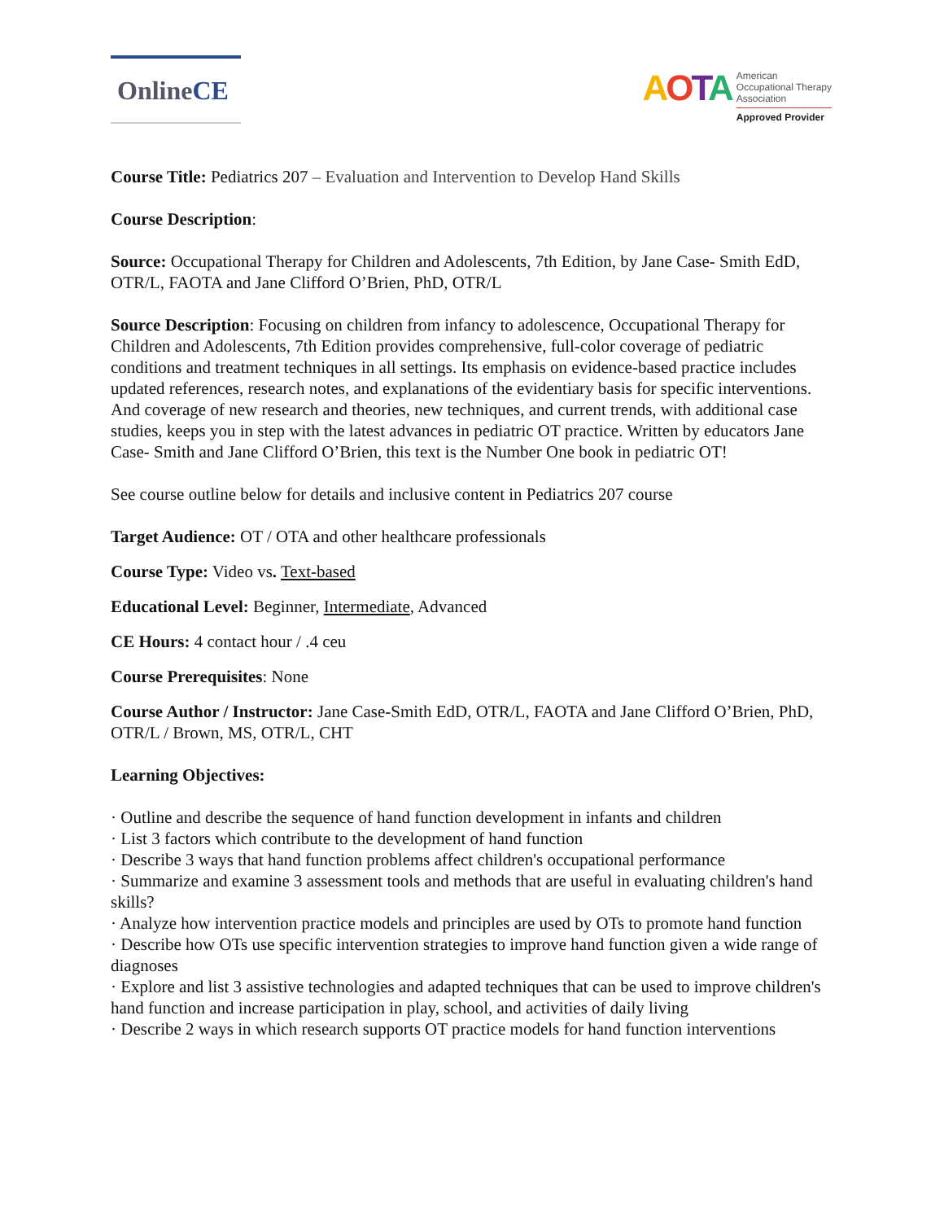Online CE
AOTA
American
Occupational Therapy
Association
Approved Provider
Course Title: Pediatrics 207 – Evaluation and Intervention to Develop Hand Skills
Course Description:
Source: Occupational Therapy for Children and Adolescents, 7th Edition, by Jane Case- Smith EdD, OTR/L, FAOTA and Jane Clifford O’Brien, PhD, OTR/L
Source Description: Focusing on children from infancy to adolescence, Occupational Therapy for Children and Adolescents, 7th Edition provides comprehensive, full-color coverage of pediatric conditions and treatment techniques in all settings. Its emphasis on evidence-based practice includes updated references, research notes, and explanations of the evidentiary basis for specific interventions. And coverage of new research and theories, new techniques, and current trends, with additional case studies, keeps you in step with the latest advances in pediatric OT practice. Written by educators Jane Case- Smith and Jane Clifford O’Brien, this text is the Number One book in pediatric OT!
See course outline below for details and inclusive content in Pediatrics 207 course
Target Audience: OT / OTA and other healthcare professionals
Course Type: Video vs. Text-based
Educational Level: Beginner, Intermediate, Advanced
CE Hours: 4 contact hour / .4 ceu
Course Prerequisites: None
Course Author / Instructor: Jane Case-Smith EdD, OTR/L, FAOTA and Jane Clifford O’Brien, PhD, OTR/L / Brown, MS, OTR/L, CHT
Learning Objectives:
· Outline and describe the sequence of hand function development in infants and children
· List 3 factors which contribute to the development of hand function
· Describe 3 ways that hand function problems affect children's occupational performance
· Summarize and examine 3 assessment tools and methods that are useful in evaluating children's hand skills?
· Analyze how intervention practice models and principles are used by OTs to promote hand function
· Describe how OTs use specific intervention strategies to improve hand function given a wide range of diagnoses
· Explore and list 3 assistive technologies and adapted techniques that can be used to improve children's hand function and increase participation in play, school, and activities of daily living
· Describe 2 ways in which research supports OT practice models for hand function interventions